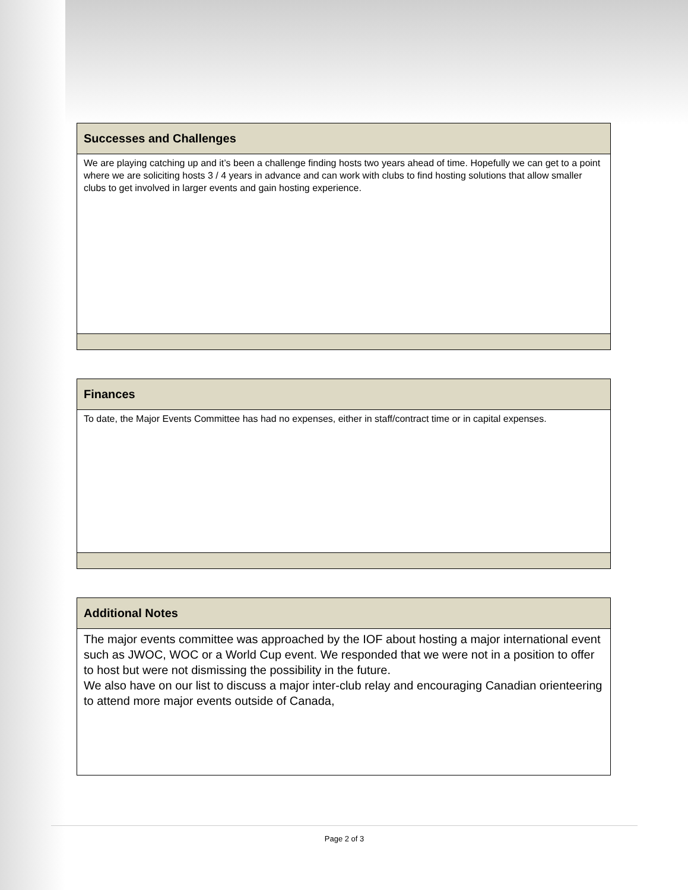| Successes and Challenges |
| --- |
| We are playing catching up and it’s been a challenge finding hosts two years ahead of time. Hopefully we can get to a point where we are soliciting hosts 3 / 4 years in advance and can work with clubs to find hosting solutions that allow smaller clubs to get involved in larger events and gain hosting experience. |
| Finances |
| --- |
| To date, the Major Events Committee has had no expenses, either in staff/contract time or in capital expenses. |
| Additional Notes |
| --- |
| The major events committee was approached by the IOF about hosting a major international event such as JWOC, WOC or a World Cup event. We responded that we were not in a position to offer to host but were not dismissing the possibility in the future. We also have on our list to discuss a major inter-club relay and encouraging Canadian orienteering to attend more major events outside of Canada, |
Page 2 of 3